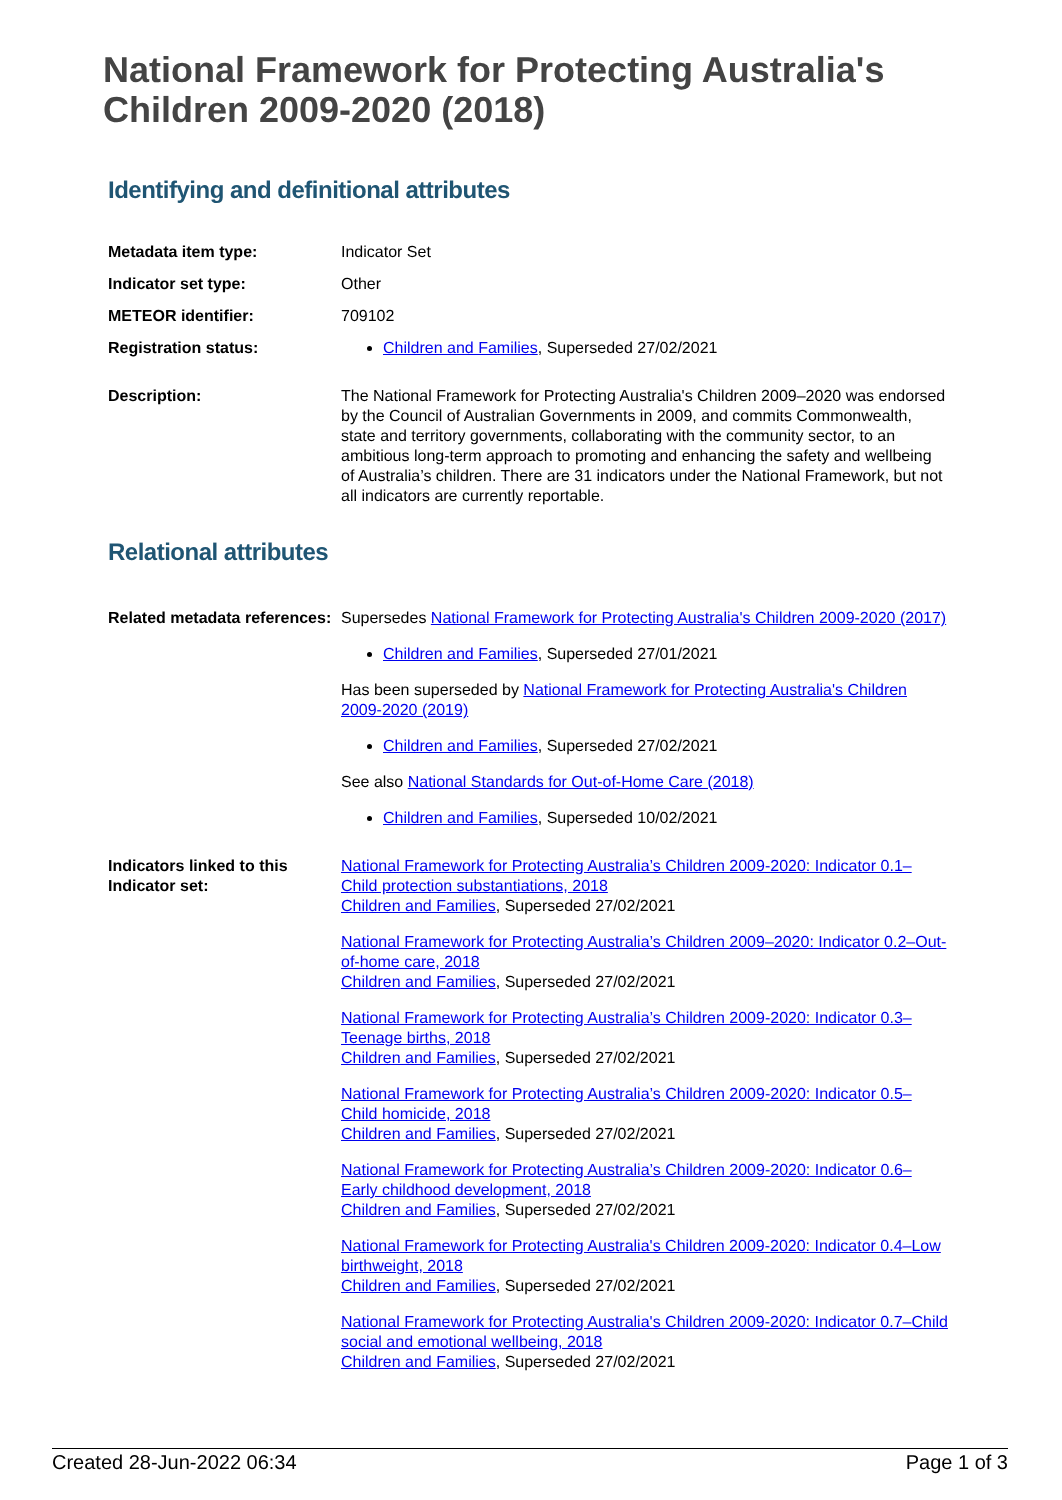National Framework for Protecting Australia's Children 2009-2020 (2018)
Identifying and definitional attributes
| Metadata item type: | Indicator Set |
| Indicator set type: | Other |
| METEOR identifier: | 709102 |
| Registration status: | Children and Families , Superseded 27/02/2021 |
| Description: | The National Framework for Protecting Australia's Children 2009–2020 was endorsed by the Council of Australian Governments in 2009, and commits Commonwealth, state and territory governments, collaborating with the community sector, to an ambitious long-term approach to promoting and enhancing the safety and wellbeing of Australia’s children. There are 31 indicators under the National Framework, but not all indicators are currently reportable. |
Relational attributes
| Related metadata references: | Supersedes National Framework for Protecting Australia's Children 2009-2020 (2017) Children and Families , Superseded 27/01/2021 Has been superseded by National Framework for Protecting Australia's Children 2009-2020 (2019) Children and Families , Superseded 27/02/2021 See also National Standards for Out-of-Home Care (2018) Children and Families , Superseded 10/02/2021 |
| Indicators linked to this Indicator set: | National Framework for Protecting Australia’s Children 2009-2020: Indicator 0.1–Child protection substantiations, 2018 Children and Families , Superseded 27/02/2021 National Framework for Protecting Australia’s Children 2009–2020: Indicator 0.2–Out-of-home care, 2018 Children and Families , Superseded 27/02/2021 National Framework for Protecting Australia’s Children 2009-2020: Indicator 0.3–Teenage births, 2018 Children and Families , Superseded 27/02/2021 National Framework for Protecting Australia’s Children 2009-2020: Indicator 0.5–Child homicide, 2018 Children and Families , Superseded 27/02/2021 National Framework for Protecting Australia’s Children 2009-2020: Indicator 0.6–Early childhood development, 2018 Children and Families , Superseded 27/02/2021 National Framework for Protecting Australia's Children 2009-2020: Indicator 0.4–Low birthweight, 2018 Children and Families , Superseded 27/02/2021 National Framework for Protecting Australia's Children 2009-2020: Indicator 0.7–Child social and emotional wellbeing, 2018 Children and Families , Superseded 27/02/2021 |
Created 28-Jun-2022 06:34 Page 1 of 3